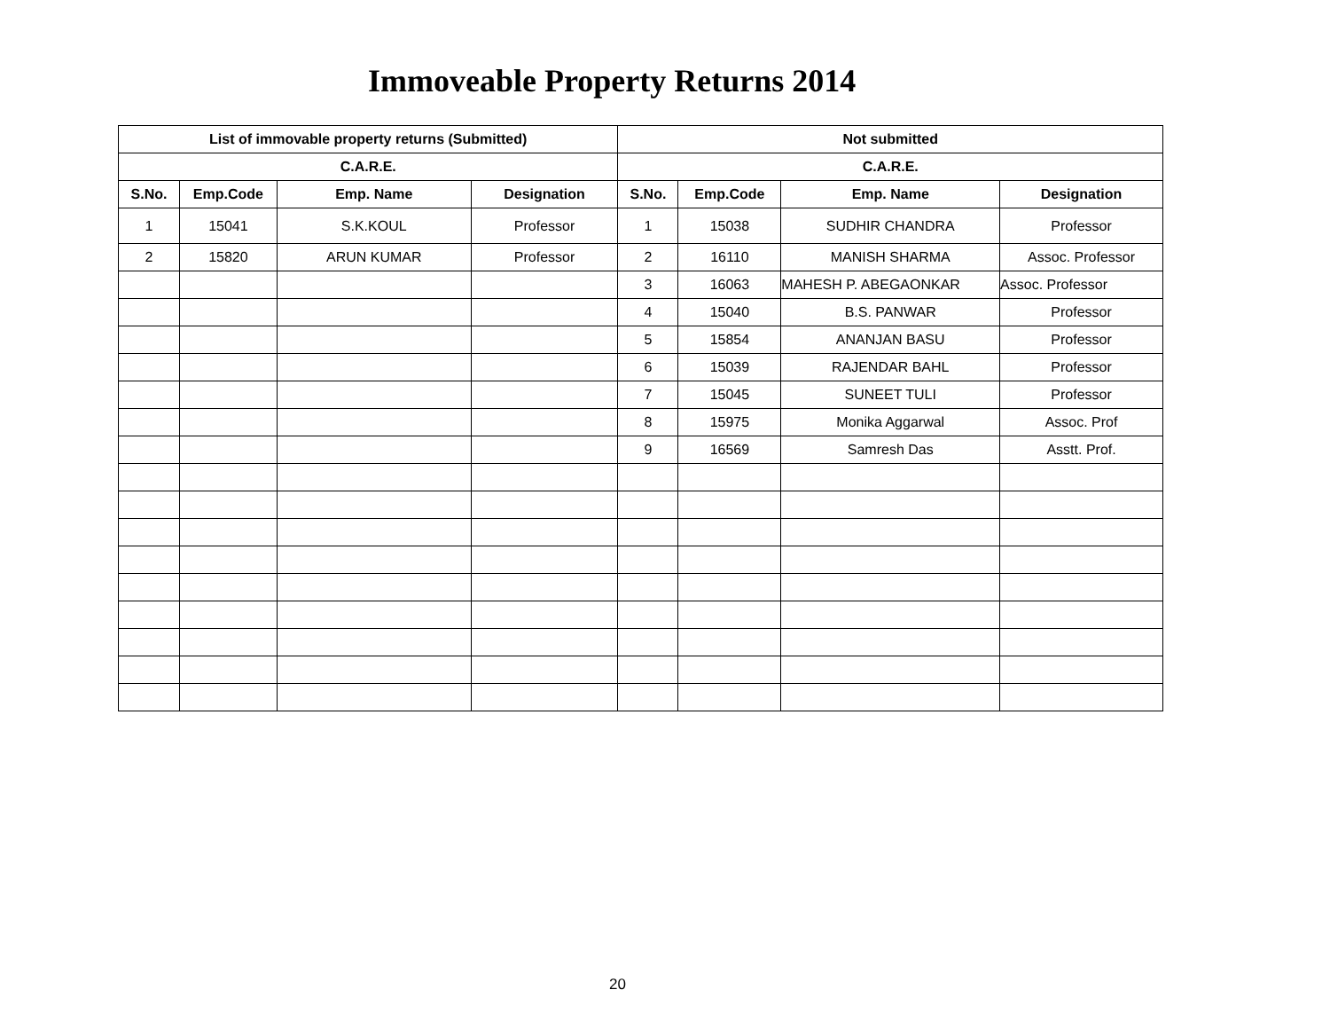Immoveable Property Returns 2014
| List of immovable property returns (Submitted) | | | | Not submitted | | | |
| --- | --- | --- | --- | --- | --- | --- | --- |
| C.A.R.E. | | | | C.A.R.E. | | | |
| S.No. | Emp.Code | Emp. Name | Designation | S.No. | Emp.Code | Emp. Name | Designation |
| 1 | 15041 | S.K.KOUL | Professor | 1 | 15038 | SUDHIR CHANDRA | Professor |
| 2 | 15820 | ARUN KUMAR | Professor | 2 | 16110 | MANISH SHARMA | Assoc. Professor |
| | | | | 3 | 16063 | MAHESH P. ABEGAONKAR | Assoc. Professor |
| | | | | 4 | 15040 | B.S. PANWAR | Professor |
| | | | | 5 | 15854 | ANANJAN BASU | Professor |
| | | | | 6 | 15039 | RAJENDAR BAHL | Professor |
| | | | | 7 | 15045 | SUNEET TULI | Professor |
| | | | | 8 | 15975 | Monika Aggarwal | Assoc. Prof |
| | | | | 9 | 16569 | Samresh Das | Asstt. Prof. |
20